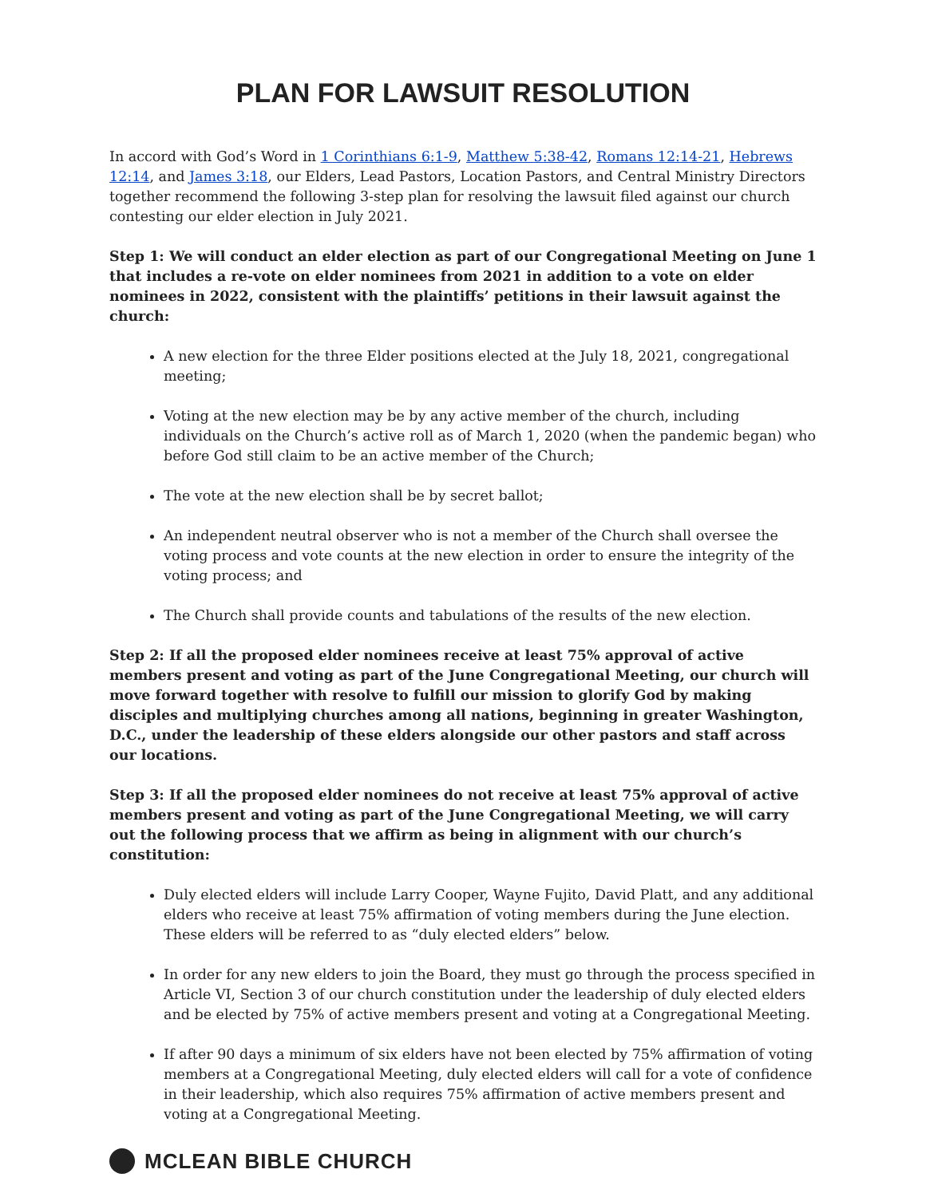PLAN FOR LAWSUIT RESOLUTION
In accord with God’s Word in 1 Corinthians 6:1-9, Matthew 5:38-42, Romans 12:14-21, Hebrews 12:14, and James 3:18, our Elders, Lead Pastors, Location Pastors, and Central Ministry Directors together recommend the following 3-step plan for resolving the lawsuit filed against our church contesting our elder election in July 2021.
Step 1: We will conduct an elder election as part of our Congregational Meeting on June 1 that includes a re-vote on elder nominees from 2021 in addition to a vote on elder nominees in 2022, consistent with the plaintiffs’ petitions in their lawsuit against the church:
A new election for the three Elder positions elected at the July 18, 2021, congregational meeting;
Voting at the new election may be by any active member of the church, including individuals on the Church’s active roll as of March 1, 2020 (when the pandemic began) who before God still claim to be an active member of the Church;
The vote at the new election shall be by secret ballot;
An independent neutral observer who is not a member of the Church shall oversee the voting process and vote counts at the new election in order to ensure the integrity of the voting process; and
The Church shall provide counts and tabulations of the results of the new election.
Step 2: If all the proposed elder nominees receive at least 75% approval of active members present and voting as part of the June Congregational Meeting, our church will move forward together with resolve to fulfill our mission to glorify God by making disciples and multiplying churches among all nations, beginning in greater Washington, D.C., under the leadership of these elders alongside our other pastors and staff across our locations.
Step 3: If all the proposed elder nominees do not receive at least 75% approval of active members present and voting as part of the June Congregational Meeting, we will carry out the following process that we affirm as being in alignment with our church’s constitution:
Duly elected elders will include Larry Cooper, Wayne Fujito, David Platt, and any additional elders who receive at least 75% affirmation of voting members during the June election. These elders will be referred to as “duly elected elders” below.
In order for any new elders to join the Board, they must go through the process specified in Article VI, Section 3 of our church constitution under the leadership of duly elected elders and be elected by 75% of active members present and voting at a Congregational Meeting.
If after 90 days a minimum of six elders have not been elected by 75% affirmation of voting members at a Congregational Meeting, duly elected elders will call for a vote of confidence in their leadership, which also requires 75% affirmation of active members present and voting at a Congregational Meeting.
MCLEAN BIBLE CHURCH